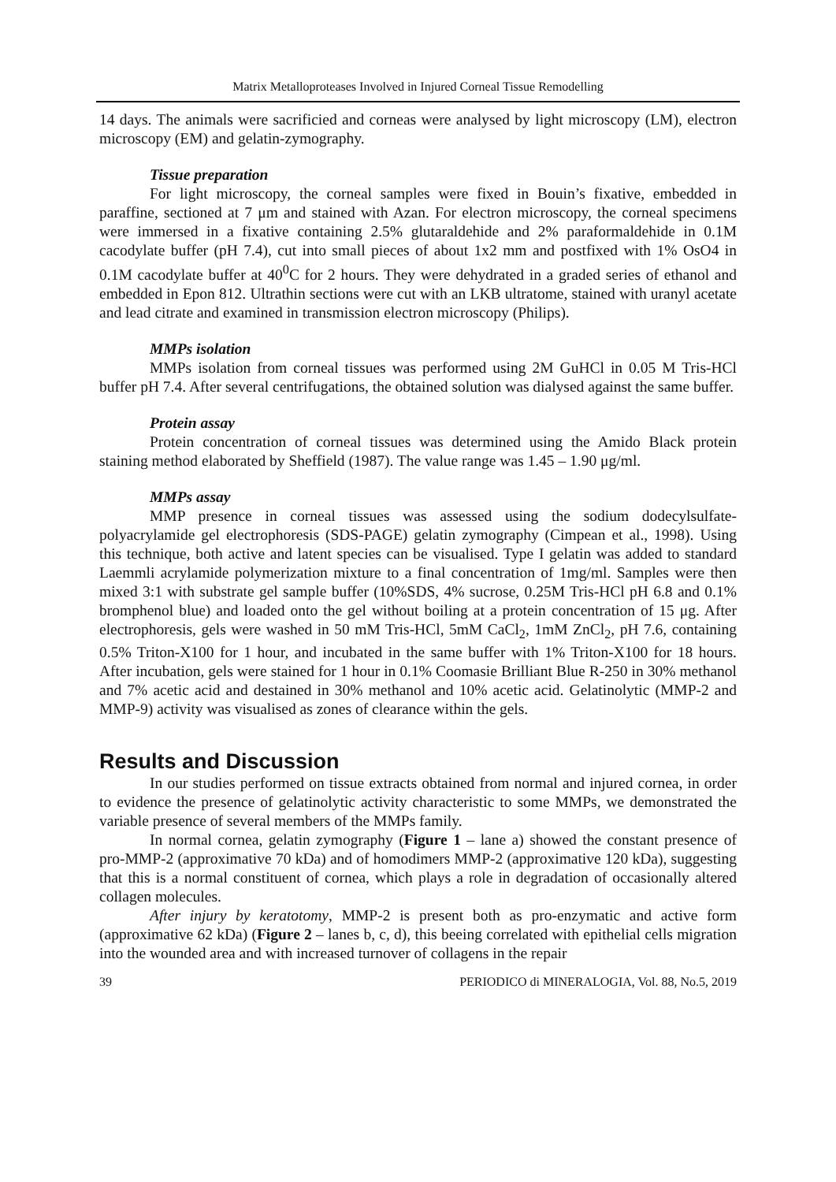Matrix Metalloproteases Involved in Injured Corneal Tissue Remodelling
14 days. The animals were sacrificied and corneas were analysed by light microscopy (LM), electron microscopy (EM) and gelatin-zymography.
Tissue preparation
For light microscopy, the corneal samples were fixed in Bouin’s fixative, embedded in paraffine, sectioned at 7 μm and stained with Azan. For electron microscopy, the corneal specimens were immersed in a fixative containing 2.5% glutaraldehide and 2% paraformaldehide in 0.1M cacodylate buffer (pH 7.4), cut into small pieces of about 1x2 mm and postfixed with 1% OsO4 in 0.1M cacodylate buffer at 40<sup>0</sup>C for 2 hours. They were dehydrated in a graded series of ethanol and embedded in Epon 812. Ultrathin sections were cut with an LKB ultratome, stained with uranyl acetate and lead citrate and examined in transmission electron microscopy (Philips).
MMPs isolation
MMPs isolation from corneal tissues was performed using 2M GuHCl in 0.05 M Tris-HCl buffer pH 7.4. After several centrifugations, the obtained solution was dialysed against the same buffer.
Protein assay
Protein concentration of corneal tissues was determined using the Amido Black protein staining method elaborated by Sheffield (1987). The value range was 1.45 – 1.90 μg/ml.
MMPs assay
MMP presence in corneal tissues was assessed using the sodium dodecylsulfate-polyacrylamide gel electrophoresis (SDS-PAGE) gelatin zymography (Cimpean et al., 1998). Using this technique, both active and latent species can be visualised. Type I gelatin was added to standard Laemmli acrylamide polymerization mixture to a final concentration of 1mg/ml. Samples were then mixed 3:1 with substrate gel sample buffer (10%SDS, 4% sucrose, 0.25M Tris-HCl pH 6.8 and 0.1% bromphenol blue) and loaded onto the gel without boiling at a protein concentration of 15 μg. After electrophoresis, gels were washed in 50 mM Tris-HCl, 5mM CaCl<sub>2</sub>, 1mM ZnCl<sub>2</sub>, pH 7.6, containing 0.5% Triton-X100 for 1 hour, and incubated in the same buffer with 1% Triton-X100 for 18 hours. After incubation, gels were stained for 1 hour in 0.1% Coomasie Brilliant Blue R-250 in 30% methanol and 7% acetic acid and destained in 30% methanol and 10% acetic acid. Gelatinolytic (MMP-2 and MMP-9) activity was visualised as zones of clearance within the gels.
Results and Discussion
In our studies performed on tissue extracts obtained from normal and injured cornea, in order to evidence the presence of gelatinolytic activity characteristic to some MMPs, we demonstrated the variable presence of several members of the MMPs family.
In normal cornea, gelatin zymography (Figure 1 – lane a) showed the constant presence of pro-MMP-2 (approximative 70 kDa) and of homodimers MMP-2 (approximative 120 kDa), suggesting that this is a normal constituent of cornea, which plays a role in degradation of occasionally altered collagen molecules.
After injury by keratotomy, MMP-2 is present both as pro-enzymatic and active form (approximative 62 kDa) (Figure 2 – lanes b, c, d), this beeing correlated with epithelial cells migration into the wounded area and with increased turnover of collagens in the repair
39 PERIODICO di MINERALOGIA, Vol. 88, No.5, 2019